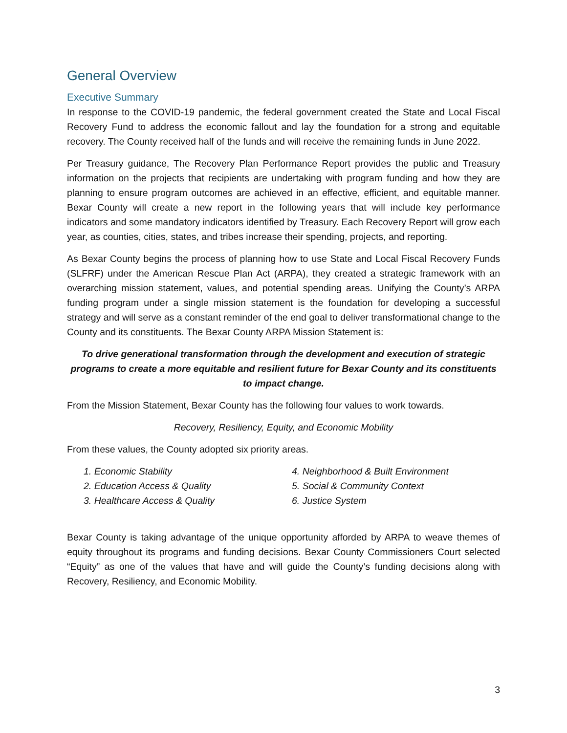General Overview
Executive Summary
In response to the COVID-19 pandemic, the federal government created the State and Local Fiscal Recovery Fund to address the economic fallout and lay the foundation for a strong and equitable recovery. The County received half of the funds and will receive the remaining funds in June 2022.
Per Treasury guidance, The Recovery Plan Performance Report provides the public and Treasury information on the projects that recipients are undertaking with program funding and how they are planning to ensure program outcomes are achieved in an effective, efficient, and equitable manner. Bexar County will create a new report in the following years that will include key performance indicators and some mandatory indicators identified by Treasury. Each Recovery Report will grow each year, as counties, cities, states, and tribes increase their spending, projects, and reporting.
As Bexar County begins the process of planning how to use State and Local Fiscal Recovery Funds (SLFRF) under the American Rescue Plan Act (ARPA), they created a strategic framework with an overarching mission statement, values, and potential spending areas. Unifying the County’s ARPA funding program under a single mission statement is the foundation for developing a successful strategy and will serve as a constant reminder of the end goal to deliver transformational change to the County and its constituents. The Bexar County ARPA Mission Statement is:
To drive generational transformation through the development and execution of strategic programs to create a more equitable and resilient future for Bexar County and its constituents to impact change.
From the Mission Statement, Bexar County has the following four values to work towards.
Recovery, Resiliency, Equity, and Economic Mobility
From these values, the County adopted six priority areas.
1. Economic Stability
2. Education Access & Quality
3. Healthcare Access & Quality
4. Neighborhood & Built Environment
5. Social & Community Context
6. Justice System
Bexar County is taking advantage of the unique opportunity afforded by ARPA to weave themes of equity throughout its programs and funding decisions. Bexar County Commissioners Court selected “Equity” as one of the values that have and will guide the County’s funding decisions along with Recovery, Resiliency, and Economic Mobility.
3